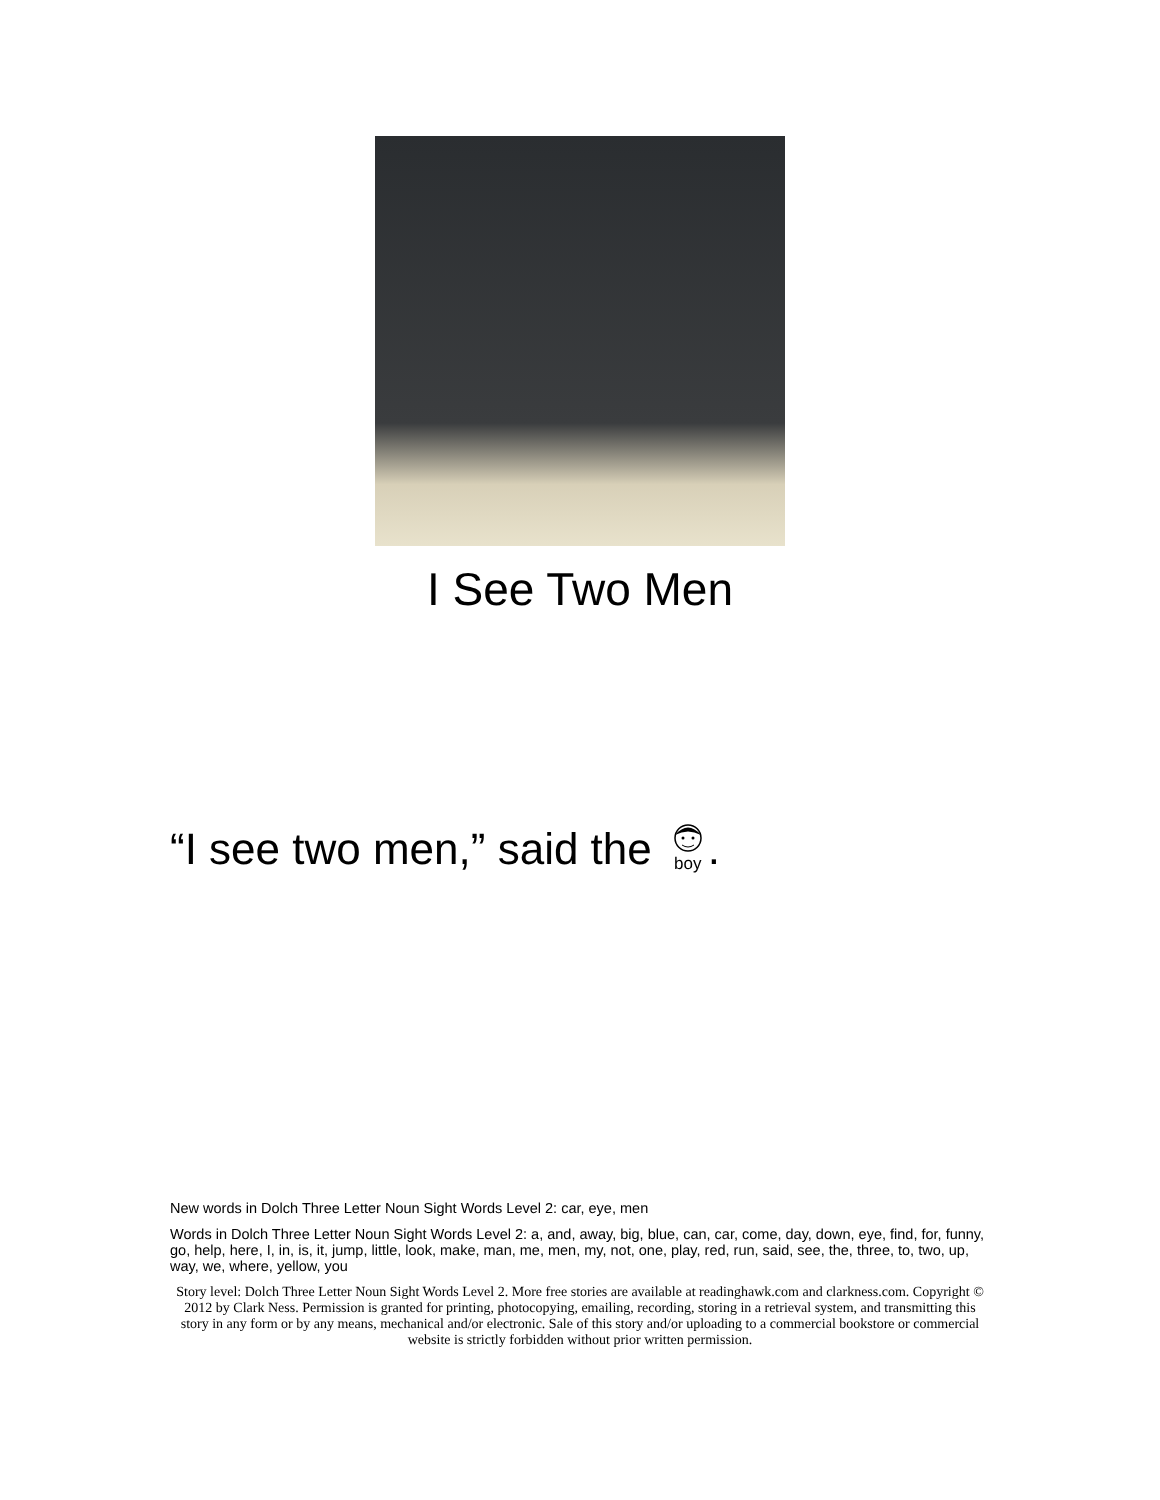I See Two Men
“I see two men,” said the boy.
New words in Dolch Three Letter Noun Sight Words Level 2: car, eye, men
Words in Dolch Three Letter Noun Sight Words Level 2: a, and, away, big, blue, can, car, come, day, down, eye, find, for, funny, go, help, here, I, in, is, it, jump, little, look, make, man, me, men, my, not, one, play, red, run, said, see, the, three, to, two, up, way, we, where, yellow, you
Story level: Dolch Three Letter Noun Sight Words Level 2. More free stories are available at readinghawk.com and clarkness.com. Copyright © 2012 by Clark Ness. Permission is granted for printing, photocopying, emailing, recording, storing in a retrieval system, and transmitting this story in any form or by any means, mechanical and/or electronic. Sale of this story and/or uploading to a commercial bookstore or commercial website is strictly forbidden without prior written permission.